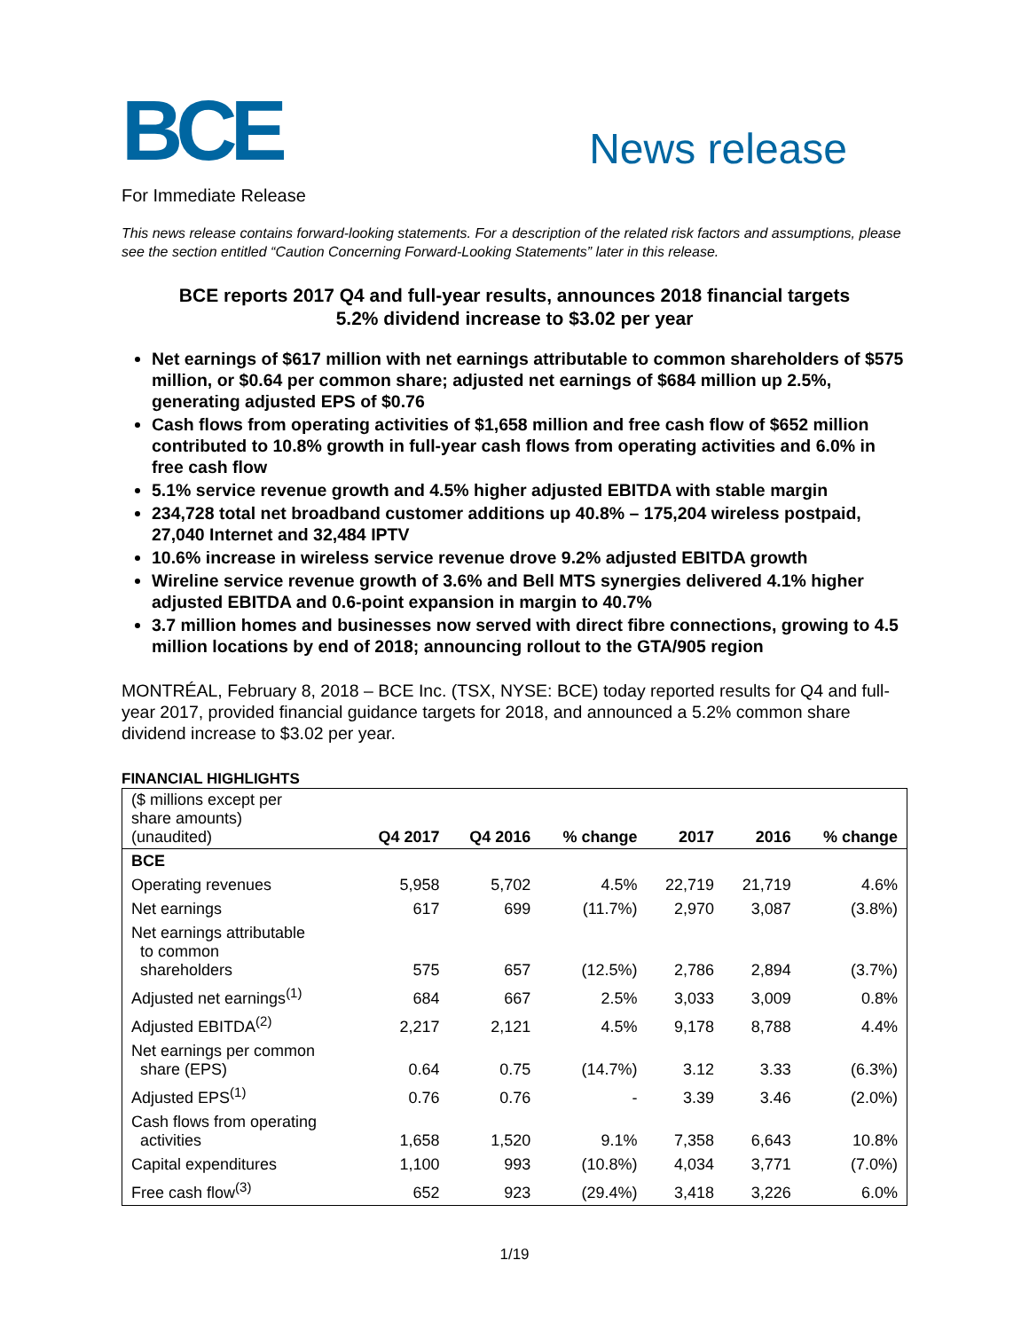BCE
News release
For Immediate Release
This news release contains forward-looking statements. For a description of the related risk factors and assumptions, please see the section entitled “Caution Concerning Forward-Looking Statements” later in this release.
BCE reports 2017 Q4 and full-year results, announces 2018 financial targets
5.2% dividend increase to $3.02 per year
Net earnings of $617 million with net earnings attributable to common shareholders of $575 million, or $0.64 per common share; adjusted net earnings of $684 million up 2.5%, generating adjusted EPS of $0.76
Cash flows from operating activities of $1,658 million and free cash flow of $652 million contributed to 10.8% growth in full-year cash flows from operating activities and 6.0% in free cash flow
5.1% service revenue growth and 4.5% higher adjusted EBITDA with stable margin
234,728 total net broadband customer additions up 40.8% – 175,204 wireless postpaid, 27,040 Internet and 32,484 IPTV
10.6% increase in wireless service revenue drove 9.2% adjusted EBITDA growth
Wireline service revenue growth of 3.6% and Bell MTS synergies delivered 4.1% higher adjusted EBITDA and 0.6-point expansion in margin to 40.7%
3.7 million homes and businesses now served with direct fibre connections, growing to 4.5 million locations by end of 2018; announcing rollout to the GTA/905 region
MONTRÉAL, February 8, 2018 – BCE Inc. (TSX, NYSE: BCE) today reported results for Q4 and full-year 2017, provided financial guidance targets for 2018, and announced a 5.2% common share dividend increase to $3.02 per year.
FINANCIAL HIGHLIGHTS
| ($ millions except per share amounts) (unaudited) | Q4 2017 | Q4 2016 | % change | 2017 | 2016 | % change |
| --- | --- | --- | --- | --- | --- | --- |
| BCE | | | | | | |
| Operating revenues | 5,958 | 5,702 | 4.5% | 22,719 | 21,719 | 4.6% |
| Net earnings | 617 | 699 | (11.7%) | 2,970 | 3,087 | (3.8%) |
| Net earnings attributable to common shareholders | 575 | 657 | (12.5%) | 2,786 | 2,894 | (3.7%) |
| Adjusted net earnings<sup>(1)</sup> | 684 | 667 | 2.5% | 3,033 | 3,009 | 0.8% |
| Adjusted EBITDA<sup>(2)</sup> | 2,217 | 2,121 | 4.5% | 9,178 | 8,788 | 4.4% |
| Net earnings per common share (EPS) | 0.64 | 0.75 | (14.7%) | 3.12 | 3.33 | (6.3%) |
| Adjusted EPS<sup>(1)</sup> | 0.76 | 0.76 | - | 3.39 | 3.46 | (2.0%) |
| Cash flows from operating activities | 1,658 | 1,520 | 9.1% | 7,358 | 6,643 | 10.8% |
| Capital expenditures | 1,100 | 993 | (10.8%) | 4,034 | 3,771 | (7.0%) |
| Free cash flow<sup>(3)</sup> | 652 | 923 | (29.4%) | 3,418 | 3,226 | 6.0% |
1/19